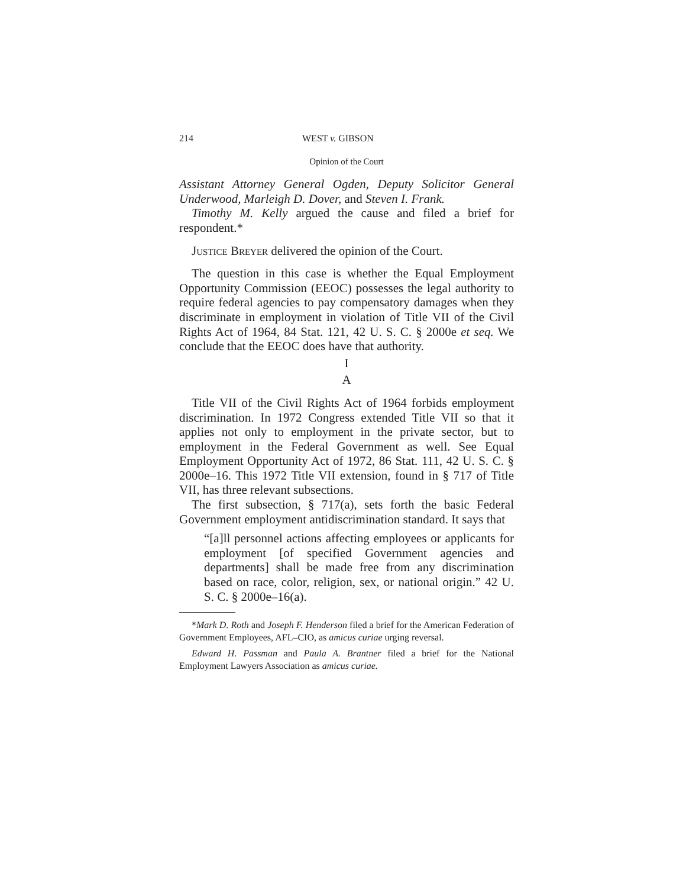214 WEST v. GIBSON
Opinion of the Court
Assistant Attorney General Ogden, Deputy Solicitor General Underwood, Marleigh D. Dover, and Steven I. Frank.
Timothy M. Kelly argued the cause and filed a brief for respondent.*
Justice Breyer delivered the opinion of the Court.
The question in this case is whether the Equal Employment Opportunity Commission (EEOC) possesses the legal authority to require federal agencies to pay compensatory damages when they discriminate in employment in violation of Title VII of the Civil Rights Act of 1964, 84 Stat. 121, 42 U. S. C. § 2000e et seq. We conclude that the EEOC does have that authority.
I
A
Title VII of the Civil Rights Act of 1964 forbids employment discrimination. In 1972 Congress extended Title VII so that it applies not only to employment in the private sector, but to employment in the Federal Government as well. See Equal Employment Opportunity Act of 1972, 86 Stat. 111, 42 U. S. C. § 2000e–16. This 1972 Title VII extension, found in § 717 of Title VII, has three relevant subsections.
The first subsection, § 717(a), sets forth the basic Federal Government employment antidiscrimination standard. It says that
“[a]ll personnel actions affecting employees or applicants for employment [of specified Government agencies and departments] shall be made free from any discrimination based on race, color, religion, sex, or national origin.” 42 U. S. C. § 2000e–16(a).
*Mark D. Roth and Joseph F. Henderson filed a brief for the American Federation of Government Employees, AFL–CIO, as amicus curiae urging reversal.
Edward H. Passman and Paula A. Brantner filed a brief for the National Employment Lawyers Association as amicus curiae.